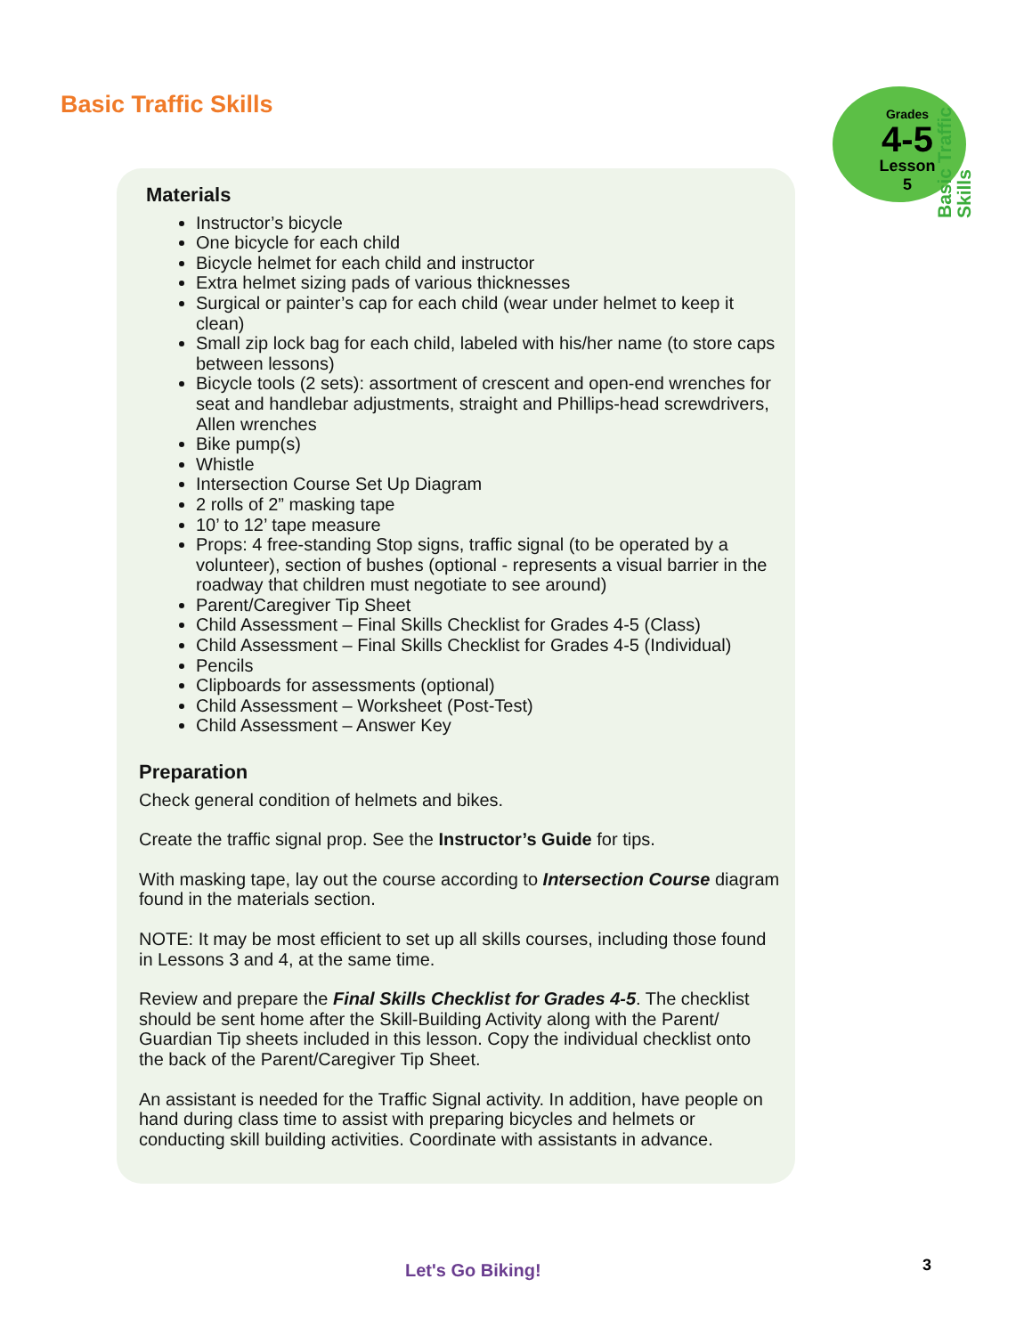Basic Traffic Skills
Grades
4-5
Lesson 5
Basic Traffic Skills
Materials
Instructor’s bicycle
One bicycle for each child
Bicycle helmet for each child and instructor
Extra helmet sizing pads of various thicknesses
Surgical or painter’s cap for each child (wear under helmet to keep it clean)
Small zip lock bag for each child, labeled with his/her name (to store caps between lessons)
Bicycle tools (2 sets): assortment of crescent and open-end wrenches for seat and handlebar adjustments, straight and Phillips-head screwdrivers, Allen wrenches
Bike pump(s)
Whistle
Intersection Course Set Up Diagram
2 rolls of 2” masking tape
10’ to 12’ tape measure
Props: 4 free-standing Stop signs, traffic signal (to be operated by a volunteer), section of bushes (optional - represents a visual barrier in the roadway that children must negotiate to see around)
Parent/Caregiver Tip Sheet
Child Assessment – Final Skills Checklist for Grades 4-5 (Class)
Child Assessment – Final Skills Checklist for Grades 4-5 (Individual)
Pencils
Clipboards for assessments (optional)
Child Assessment – Worksheet (Post-Test)
Child Assessment – Answer Key
Preparation
Check general condition of helmets and bikes.
Create the traffic signal prop. See the Instructor’s Guide for tips.
With masking tape, lay out the course according to Intersection Course diagram found in the materials section.
NOTE: It may be most efficient to set up all skills courses, including those found in Lessons 3 and 4, at the same time.
Review and prepare the Final Skills Checklist for Grades 4-5. The checklist should be sent home after the Skill-Building Activity along with the Parent/ Guardian Tip sheets included in this lesson. Copy the individual checklist onto the back of the Parent/Caregiver Tip Sheet.
An assistant is needed for the Traffic Signal activity. In addition, have people on hand during class time to assist with preparing bicycles and helmets or conducting skill building activities. Coordinate with assistants in advance.
Let's Go Biking! 3